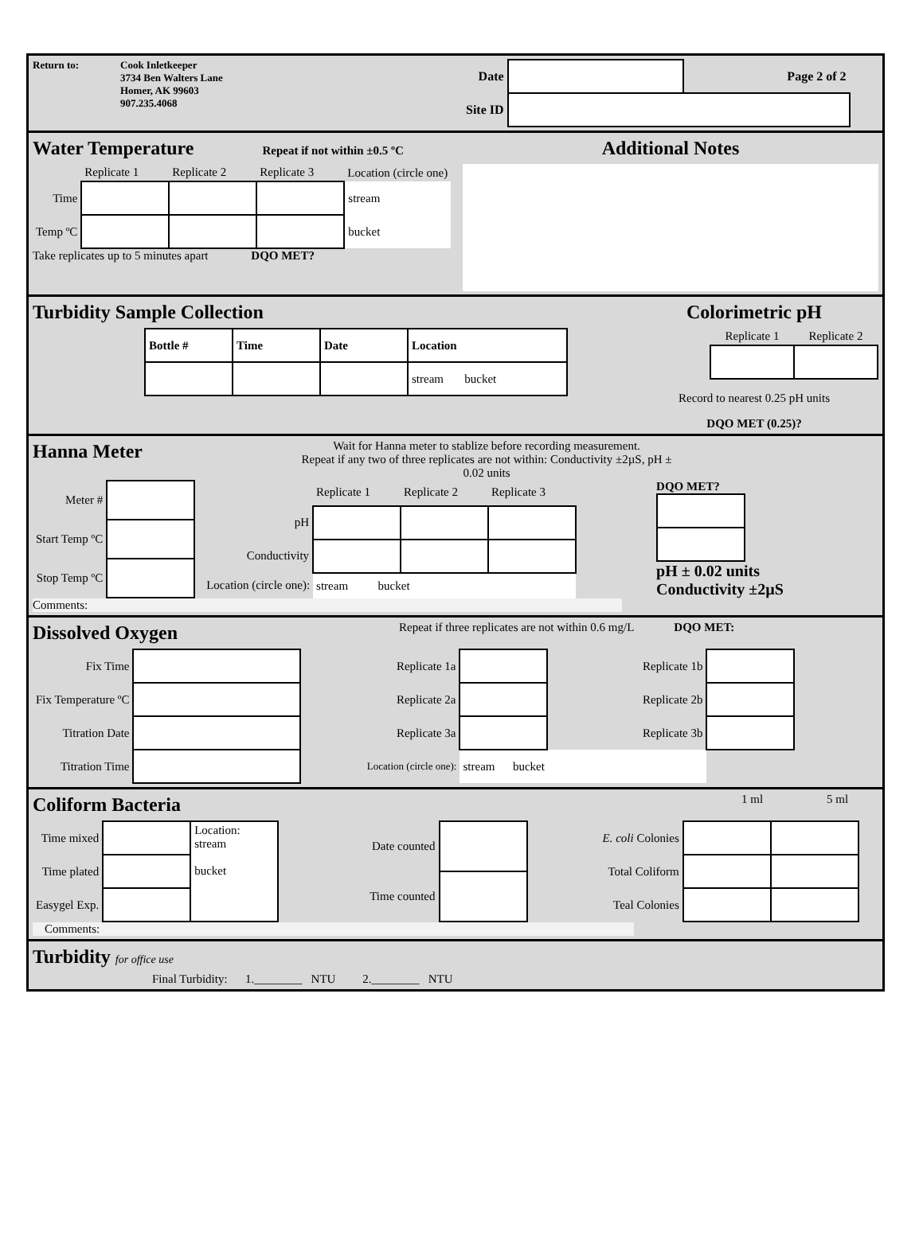Return to: Cook Inletkeeper
3734 Ben Walters Lane
Homer, AK 99603
907.235.4068
| Date | | Page 2 of 2 |
| Site ID | | |
Water Temperature Repeat if not within ±0.5 ºC
| | Replicate 1 | Replicate 2 | Replicate 3 | Location (circle one) |
| Time | | | | stream |
| Temp ºC | | | | bucket |
Take replicates up to 5 minutes apart DQO MET?
Additional Notes
Turbidity Sample Collection
| Bottle # | Time | Date | Location |
| | | | stream bucket |
Colorimetric pH
| Replicate 1 | Replicate 2 |
Record to nearest 0.25 pH units
DQO MET (0.25)?
Hanna Meter
Wait for Hanna meter to stablize before recording measurement.
Repeat if any two of three replicates are not within: Conductivity ±2µS, pH ± 0.02 units
| Meter # | |
| Start Temp ºC | |
| Stop Temp ºC | |
| | Replicate 1 | Replicate 2 | Replicate 3 |
| pH | | | |
| Conductivity | | | |
| Location (circle one): | stream bucket | | |
DQO MET?pH ± 0.02 units
Conductivity ±2µS
Comments:
Dissolved Oxygen
Repeat if three replicates are not within 0.6 mg/L DQO MET:
| Fix Time | | Replicate 1a | | Replicate 1b | |
| Fix Temperature ºC | | Replicate 2a | | Replicate 2b | |
| Titration Date | | Replicate 3a | | Replicate 3b | |
| Titration Time | | Location (circle one): | stream bucket | | |
Coliform Bacteria
1 ml 5 ml
| Time mixed | | Location: stream bucket |
| Time plated | | |
| Easygel Exp. | | |
| Date counted | |
| Time counted | |
| E. coli Colonies | | |
| Total Coliform | | |
| Teal Colonies | | |
Comments:
Turbidity for office use
Final Turbidity: 1.________ NTU 2.________ NTU